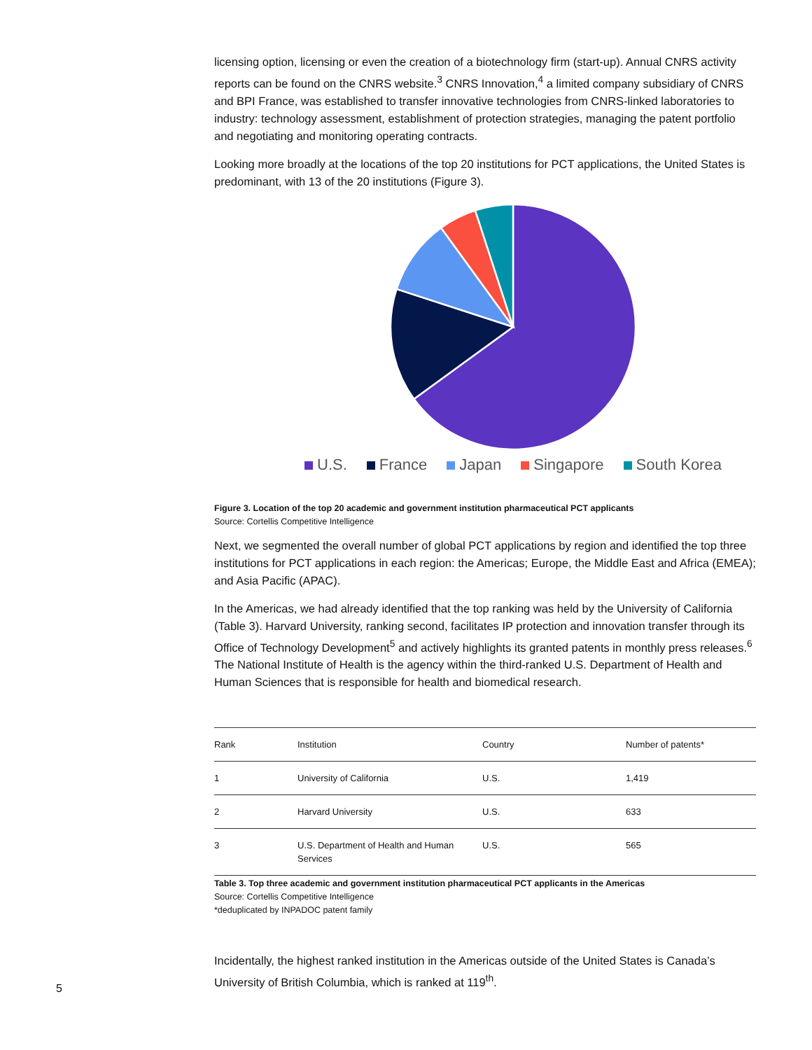licensing option, licensing or even the creation of a biotechnology firm (start-up). Annual CNRS activity reports can be found on the CNRS website.<sup>3</sup> CNRS Innovation,<sup>4</sup> a limited company subsidiary of CNRS and BPI France, was established to transfer innovative technologies from CNRS-linked laboratories to industry: technology assessment, establishment of protection strategies, managing the patent portfolio and negotiating and monitoring operating contracts.
Looking more broadly at the locations of the top 20 institutions for PCT applications, the United States is predominant, with 13 of the 20 institutions (Figure 3).
U.S. France Japan Singapore South Korea
Figure 3. Location of the top 20 academic and government institution pharmaceutical PCT applicants
Source: Cortellis Competitive Intelligence
Next, we segmented the overall number of global PCT applications by region and identified the top three institutions for PCT applications in each region: the Americas; Europe, the Middle East and Africa (EMEA); and Asia Pacific (APAC).
In the Americas, we had already identified that the top ranking was held by the University of California (Table 3). Harvard University, ranking second, facilitates IP protection and innovation transfer through its Office of Technology Development<sup>5</sup> and actively highlights its granted patents in monthly press releases.<sup>6</sup> The National Institute of Health is the agency within the third-ranked U.S. Department of Health and Human Sciences that is responsible for health and biomedical research.
| Rank | Institution | Country | Number of patents* |
| --- | --- | --- | --- |
| 1 | University of California | U.S. | 1,419 |
| 2 | Harvard University | U.S. | 633 |
| 3 | U.S. Department of Health and Human Services | U.S. | 565 |
Table 3. Top three academic and government institution pharmaceutical PCT applicants in the Americas
Source: Cortellis Competitive Intelligence
*deduplicated by INPADOC patent family
Incidentally, the highest ranked institution in the Americas outside of the United States is Canada’s University of British Columbia, which is ranked at 119<sup>th</sup>.
5